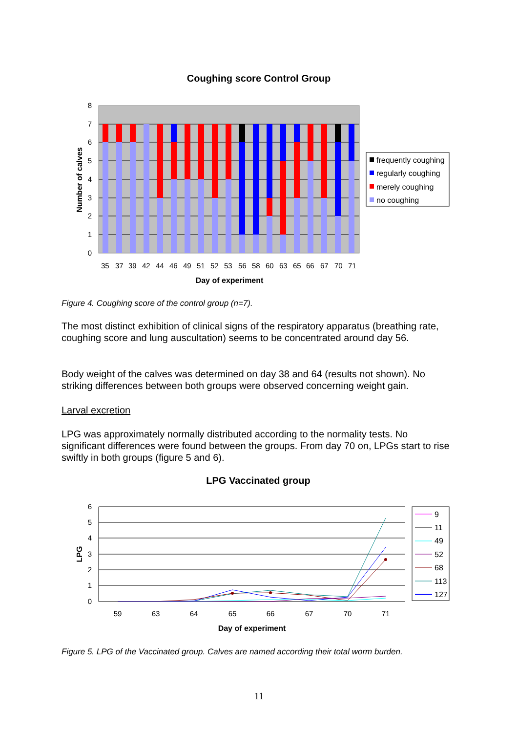Coughing score Control Group
0
1
2
3
4
5
6
7
8
Number of calves
35373942444649515253565860636566677071
Day of experiment
frequently coughing
regularly coughing
merely coughing
no coughing
Figure 4. Coughing score of the control group (n=7).
The most distinct exhibition of clinical signs of the respiratory apparatus (breathing rate, coughing score and lung auscultation) seems to be concentrated around day 56.
Body weight of the calves was determined on day 38 and 64 (results not shown). No striking differences between both groups were observed concerning weight gain.
Larval excretion
LPG was approximately normally distributed according to the normality tests. No significant differences were found between the groups. From day 70 on, LPGs start to rise swiftly in both groups (figure 5 and 6).
LPG Vaccinated group
0
1
2
3
4
5
6
LPG
5963646566677071
Day of experiment
9
11
49
52
68
113
127
Figure 5. LPG of the Vaccinated group. Calves are named according their total worm burden.
11